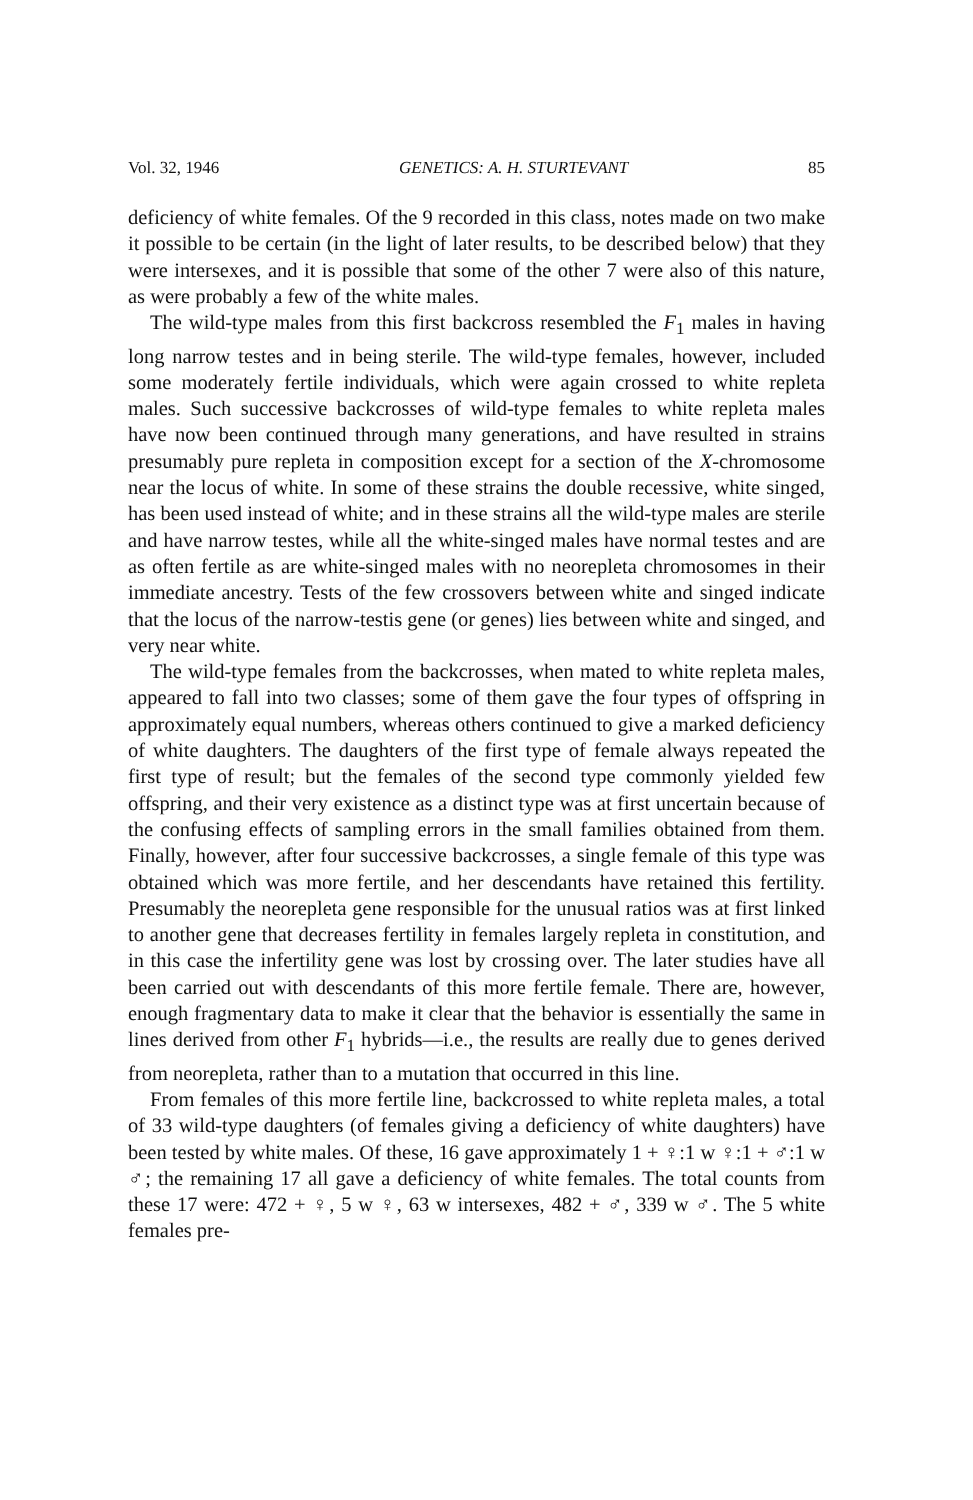Vol. 32, 1946 GENETICS: A. H. STURTEVANT 85
deficiency of white females. Of the 9 recorded in this class, notes made on two make it possible to be certain (in the light of later results, to be described below) that they were intersexes, and it is possible that some of the other 7 were also of this nature, as were probably a few of the white males.
The wild-type males from this first backcross resembled the F<sub>1</sub> males in having long narrow testes and in being sterile. The wild-type females, however, included some moderately fertile individuals, which were again crossed to white repleta males. Such successive backcrosses of wild-type females to white repleta males have now been continued through many generations, and have resulted in strains presumably pure repleta in composition except for a section of the X-chromosome near the locus of white. In some of these strains the double recessive, white singed, has been used instead of white; and in these strains all the wild-type males are sterile and have narrow testes, while all the white-singed males have normal testes and are as often fertile as are white-singed males with no neorepleta chromosomes in their immediate ancestry. Tests of the few crossovers between white and singed indicate that the locus of the narrow-testis gene (or genes) lies between white and singed, and very near white.
The wild-type females from the backcrosses, when mated to white repleta males, appeared to fall into two classes; some of them gave the four types of offspring in approximately equal numbers, whereas others continued to give a marked deficiency of white daughters. The daughters of the first type of female always repeated the first type of result; but the females of the second type commonly yielded few offspring, and their very existence as a distinct type was at first uncertain because of the confusing effects of sampling errors in the small families obtained from them. Finally, however, after four successive backcrosses, a single female of this type was obtained which was more fertile, and her descendants have retained this fertility. Presumably the neorepleta gene responsible for the unusual ratios was at first linked to another gene that decreases fertility in females largely repleta in constitution, and in this case the infertility gene was lost by crossing over. The later studies have all been carried out with descendants of this more fertile female. There are, however, enough fragmentary data to make it clear that the behavior is essentially the same in lines derived from other F<sub>1</sub> hybrids—i.e., the results are really due to genes derived from neorepleta, rather than to a mutation that occurred in this line.
From females of this more fertile line, backcrossed to white repleta males, a total of 33 wild-type daughters (of females giving a deficiency of white daughters) have been tested by white males. Of these, 16 gave approximately 1 + ♀:1 w ♀:1 + ♂:1 w ♂; the remaining 17 all gave a deficiency of white females. The total counts from these 17 were: 472 + ♀, 5 w ♀, 63 w intersexes, 482 + ♂, 339 w ♂. The 5 white females pre-